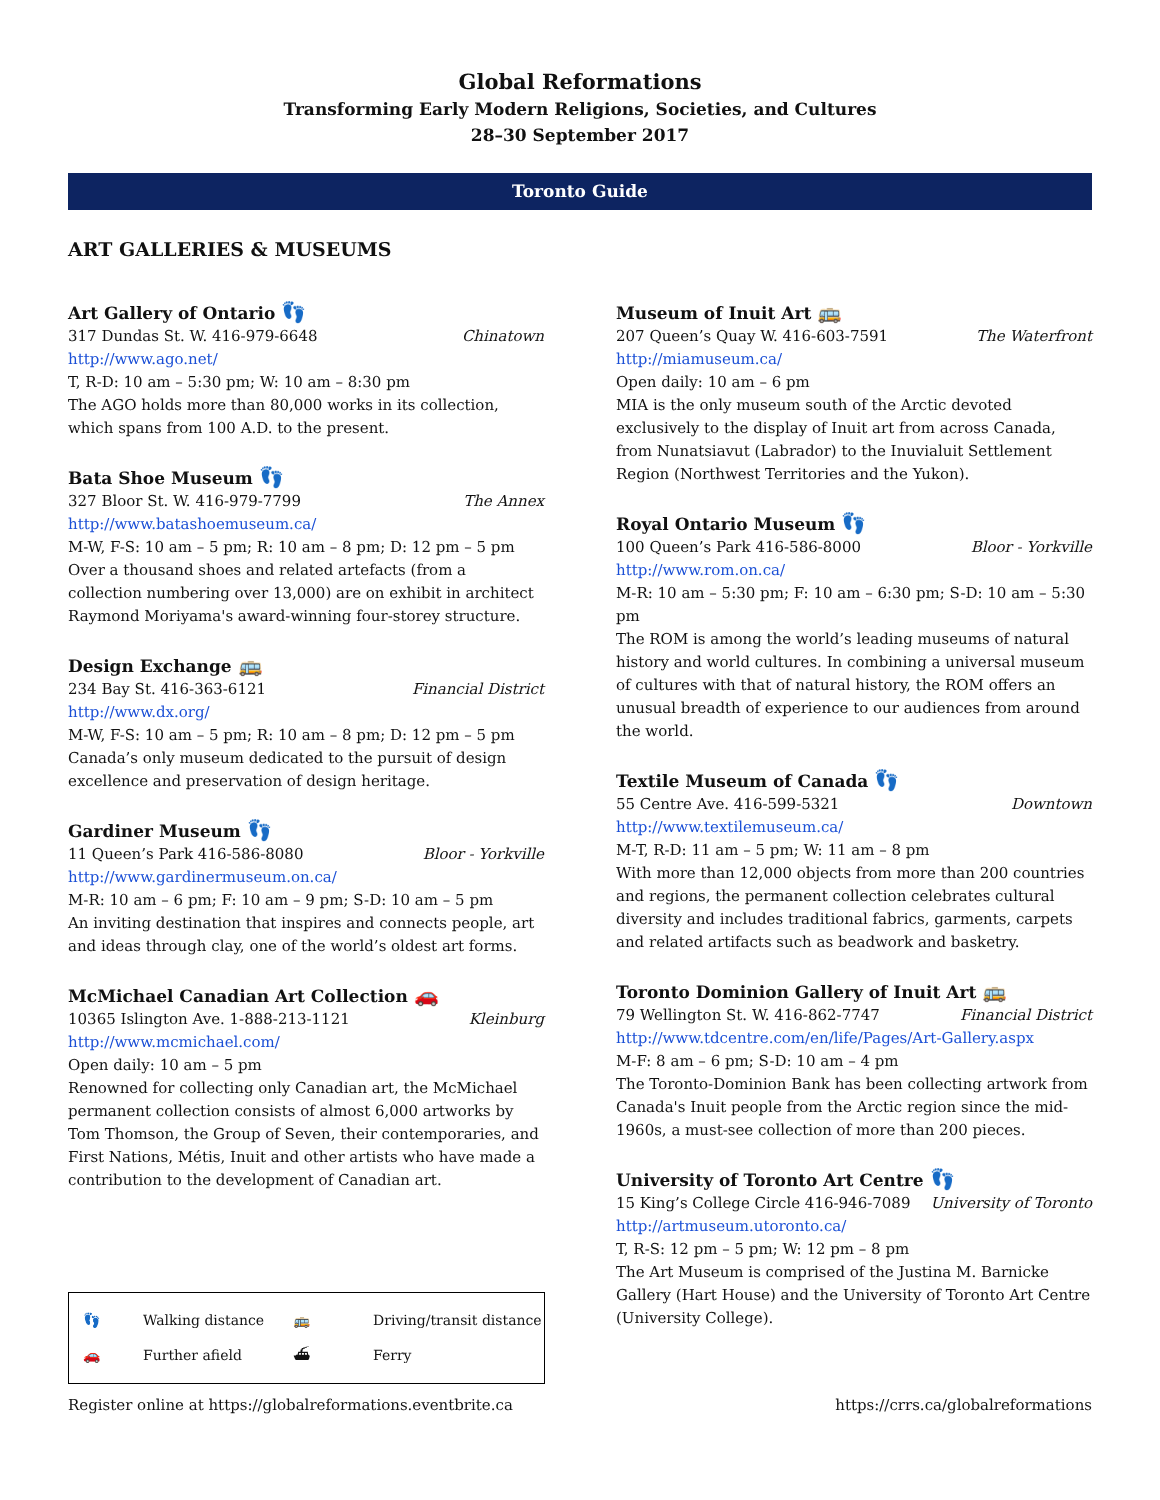Global Reformations
Transforming Early Modern Religions, Societies, and Cultures
28–30 September 2017
Toronto Guide
ART GALLERIES & MUSEUMS
Art Gallery of Ontario 👣
317 Dundas St. W. 416-979-6648 Chinatown
http://www.ago.net/
T, R-D: 10 am – 5:30 pm; W: 10 am – 8:30 pm
The AGO holds more than 80,000 works in its collection, which spans from 100 A.D. to the present.
Bata Shoe Museum 👣
327 Bloor St. W. 416-979-7799 The Annex
http://www.batashoemuseum.ca/
M-W, F-S: 10 am – 5 pm; R: 10 am – 8 pm; D: 12 pm – 5 pm
Over a thousand shoes and related artefacts (from a collection numbering over 13,000) are on exhibit in architect Raymond Moriyama's award-winning four-storey structure.
Design Exchange 🚌
234 Bay St. 416-363-6121 Financial District
http://www.dx.org/
M-W, F-S: 10 am – 5 pm; R: 10 am – 8 pm; D: 12 pm – 5 pm
Canada’s only museum dedicated to the pursuit of design excellence and preservation of design heritage.
Gardiner Museum 👣
11 Queen’s Park 416-586-8080 Bloor - Yorkville
http://www.gardinermuseum.on.ca/
M-R: 10 am – 6 pm; F: 10 am – 9 pm; S-D: 10 am – 5 pm
An inviting destination that inspires and connects people, art and ideas through clay, one of the world’s oldest art forms.
McMichael Canadian Art Collection 🚗
10365 Islington Ave. 1-888-213-1121 Kleinburg
http://www.mcmichael.com/
Open daily: 10 am – 5 pm
Renowned for collecting only Canadian art, the McMichael permanent collection consists of almost 6,000 artworks by Tom Thomson, the Group of Seven, their contemporaries, and First Nations, Métis, Inuit and other artists who have made a contribution to the development of Canadian art.
👣 Walking distance 🚌 Driving/transit distance 🚗 Further afield ⛴ Ferry
Museum of Inuit Art 🚌
207 Queen’s Quay W. 416-603-7591 The Waterfront
http://miamuseum.ca/
Open daily: 10 am – 6 pm
MIA is the only museum south of the Arctic devoted exclusively to the display of Inuit art from across Canada, from Nunatsiavut (Labrador) to the Inuvialuit Settlement Region (Northwest Territories and the Yukon).
Royal Ontario Museum 👣
100 Queen’s Park 416-586-8000 Bloor - Yorkville
http://www.rom.on.ca/
M-R: 10 am – 5:30 pm; F: 10 am – 6:30 pm; S-D: 10 am – 5:30 pm
The ROM is among the world’s leading museums of natural history and world cultures. In combining a universal museum of cultures with that of natural history, the ROM offers an unusual breadth of experience to our audiences from around the world.
Textile Museum of Canada 👣
55 Centre Ave. 416-599-5321 Downtown
http://www.textilemuseum.ca/
M-T, R-D: 11 am – 5 pm; W: 11 am – 8 pm
With more than 12,000 objects from more than 200 countries and regions, the permanent collection celebrates cultural diversity and includes traditional fabrics, garments, carpets and related artifacts such as beadwork and basketry.
Toronto Dominion Gallery of Inuit Art 🚌
79 Wellington St. W. 416-862-7747 Financial District
http://www.tdcentre.com/en/life/Pages/Art-Gallery.aspx
M-F: 8 am – 6 pm; S-D: 10 am – 4 pm
The Toronto-Dominion Bank has been collecting artwork from Canada's Inuit people from the Arctic region since the mid-1960s, a must-see collection of more than 200 pieces.
University of Toronto Art Centre 👣
15 King’s College Circle 416-946-7089 University of Toronto
http://artmuseum.utoronto.ca/
T, R-S: 12 pm – 5 pm; W: 12 pm – 8 pm
The Art Museum is comprised of the Justina M. Barnicke Gallery (Hart House) and the University of Toronto Art Centre (University College).
Register online at https://globalreformations.eventbrite.ca https://crrs.ca/globalreformations